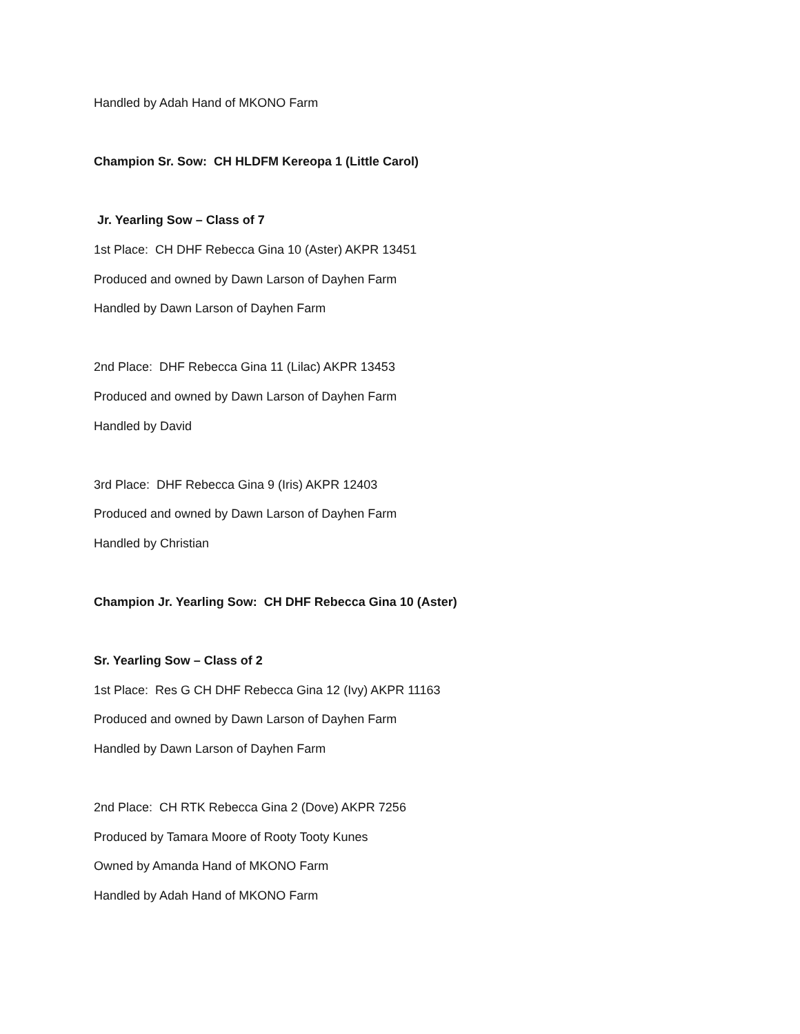Handled by Adah Hand of MKONO Farm
Champion Sr. Sow: CH HLDFM Kereopa 1 (Little Carol)
Jr. Yearling Sow – Class of 7
1st Place: CH DHF Rebecca Gina 10 (Aster) AKPR 13451
Produced and owned by Dawn Larson of Dayhen Farm
Handled by Dawn Larson of Dayhen Farm
2nd Place: DHF Rebecca Gina 11 (Lilac) AKPR 13453
Produced and owned by Dawn Larson of Dayhen Farm
Handled by David
3rd Place: DHF Rebecca Gina 9 (Iris) AKPR 12403
Produced and owned by Dawn Larson of Dayhen Farm
Handled by Christian
Champion Jr. Yearling Sow: CH DHF Rebecca Gina 10 (Aster)
Sr. Yearling Sow – Class of 2
1st Place: Res G CH DHF Rebecca Gina 12 (Ivy) AKPR 11163
Produced and owned by Dawn Larson of Dayhen Farm
Handled by Dawn Larson of Dayhen Farm
2nd Place: CH RTK Rebecca Gina 2 (Dove) AKPR 7256
Produced by Tamara Moore of Rooty Tooty Kunes
Owned by Amanda Hand of MKONO Farm
Handled by Adah Hand of MKONO Farm